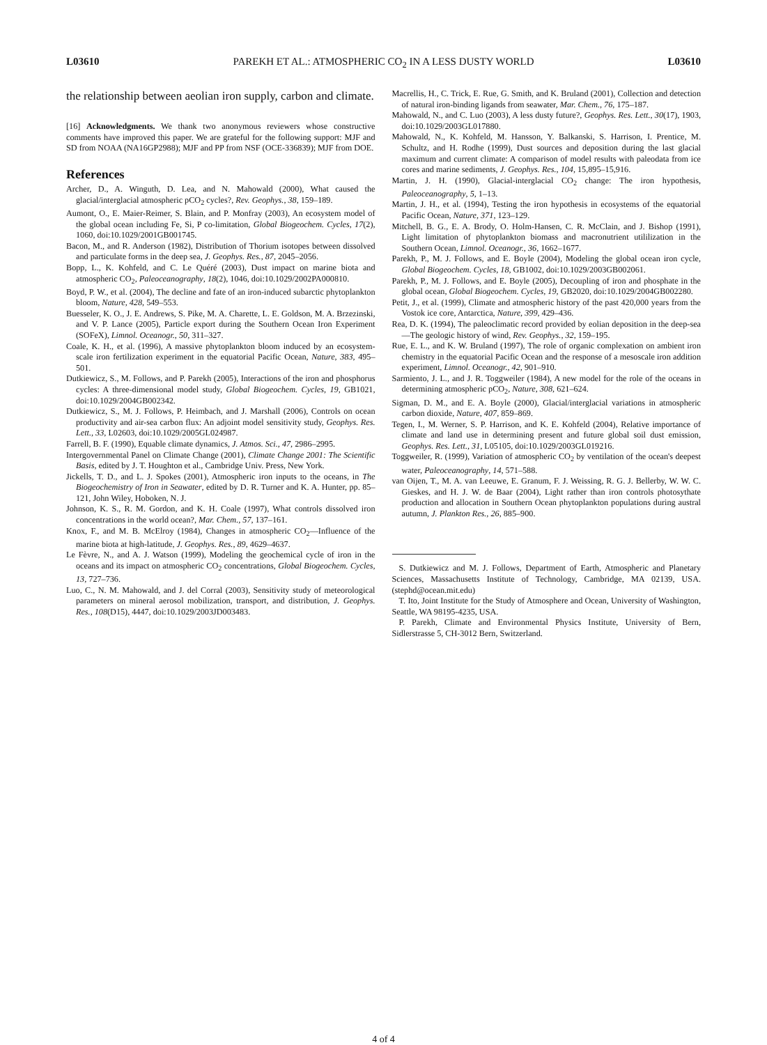L03610 PAREKH ET AL.: ATMOSPHERIC CO<sub>2</sub> IN A LESS DUSTY WORLD L03610
the relationship between aeolian iron supply, carbon and climate.
[16] Acknowledgments. We thank two anonymous reviewers whose constructive comments have improved this paper. We are grateful for the following support: MJF and SD from NOAA (NA16GP2988); MJF and PP from NSF (OCE-336839); MJF from DOE.
References
Archer, D., A. Winguth, D. Lea, and N. Mahowald (2000), What caused the glacial/interglacial atmospheric pCO<sub>2</sub> cycles?, Rev. Geophys., 38, 159–189.
Aumont, O., E. Maier-Reimer, S. Blain, and P. Monfray (2003), An ecosystem model of the global ocean including Fe, Si, P co-limitation, Global Biogeochem. Cycles, 17(2), 1060, doi:10.1029/2001GB001745.
Bacon, M., and R. Anderson (1982), Distribution of Thorium isotopes between dissolved and particulate forms in the deep sea, J. Geophys. Res., 87, 2045–2056.
Bopp, L., K. Kohfeld, and C. Le Quéré (2003), Dust impact on marine biota and atmospheric CO<sub>2</sub>, Paleoceanography, 18(2), 1046, doi:10.1029/2002PA000810.
Boyd, P. W., et al. (2004), The decline and fate of an iron-induced subarctic phytoplankton bloom, Nature, 428, 549–553.
Buesseler, K. O., J. E. Andrews, S. Pike, M. A. Charette, L. E. Goldson, M. A. Brzezinski, and V. P. Lance (2005), Particle export during the Southern Ocean Iron Experiment (SOFeX), Limnol. Oceanogr., 50, 311–327.
Coale, K. H., et al. (1996), A massive phytoplankton bloom induced by an ecosystem-scale iron fertilization experiment in the equatorial Pacific Ocean, Nature, 383, 495–501.
Dutkiewicz, S., M. Follows, and P. Parekh (2005), Interactions of the iron and phosphorus cycles: A three-dimensional model study, Global Biogeochem. Cycles, 19, GB1021, doi:10.1029/2004GB002342.
Dutkiewicz, S., M. J. Follows, P. Heimbach, and J. Marshall (2006), Controls on ocean productivity and air-sea carbon flux: An adjoint model sensitivity study, Geophys. Res. Lett., 33, L02603, doi:10.1029/2005GL024987.
Farrell, B. F. (1990), Equable climate dynamics, J. Atmos. Sci., 47, 2986–2995.
Intergovernmental Panel on Climate Change (2001), Climate Change 2001: The Scientific Basis, edited by J. T. Houghton et al., Cambridge Univ. Press, New York.
Jickells, T. D., and L. J. Spokes (2001), Atmospheric iron inputs to the oceans, in The Biogeochemistry of Iron in Seawater, edited by D. R. Turner and K. A. Hunter, pp. 85–121, John Wiley, Hoboken, N. J.
Johnson, K. S., R. M. Gordon, and K. H. Coale (1997), What controls dissolved iron concentrations in the world ocean?, Mar. Chem., 57, 137–161.
Knox, F., and M. B. McElroy (1984), Changes in atmospheric CO<sub>2</sub>—Influence of the marine biota at high-latitude, J. Geophys. Res., 89, 4629–4637.
Le Fèvre, N., and A. J. Watson (1999), Modeling the geochemical cycle of iron in the oceans and its impact on atmospheric CO<sub>2</sub> concentrations, Global Biogeochem. Cycles, 13, 727–736.
Luo, C., N. M. Mahowald, and J. del Corral (2003), Sensitivity study of meteorological parameters on mineral aerosol mobilization, transport, and distribution, J. Geophys. Res., 108(D15), 4447, doi:10.1029/2003JD003483.
Macrellis, H., C. Trick, E. Rue, G. Smith, and K. Bruland (2001), Collection and detection of natural iron-binding ligands from seawater, Mar. Chem., 76, 175–187.
Mahowald, N., and C. Luo (2003), A less dusty future?, Geophys. Res. Lett., 30(17), 1903, doi:10.1029/2003GL017880.
Mahowald, N., K. Kohfeld, M. Hansson, Y. Balkanski, S. Harrison, I. Prentice, M. Schultz, and H. Rodhe (1999), Dust sources and deposition during the last glacial maximum and current climate: A comparison of model results with paleodata from ice cores and marine sediments, J. Geophys. Res., 104, 15,895–15,916.
Martin, J. H. (1990), Glacial-interglacial CO<sub>2</sub> change: The iron hypothesis, Paleoceanography, 5, 1–13.
Martin, J. H., et al. (1994), Testing the iron hypothesis in ecosystems of the equatorial Pacific Ocean, Nature, 371, 123–129.
Mitchell, B. G., E. A. Brody, O. Holm-Hansen, C. R. McClain, and J. Bishop (1991), Light limitation of phytoplankton biomass and macronutrient utililization in the Southern Ocean, Limnol. Oceanogr., 36, 1662–1677.
Parekh, P., M. J. Follows, and E. Boyle (2004), Modeling the global ocean iron cycle, Global Biogeochem. Cycles, 18, GB1002, doi:10.1029/2003GB002061.
Parekh, P., M. J. Follows, and E. Boyle (2005), Decoupling of iron and phosphate in the global ocean, Global Biogeochem. Cycles, 19, GB2020, doi:10.1029/2004GB002280.
Petit, J., et al. (1999), Climate and atmospheric history of the past 420,000 years from the Vostok ice core, Antarctica, Nature, 399, 429–436.
Rea, D. K. (1994), The paleoclimatic record provided by eolian deposition in the deep-sea—The geologic history of wind, Rev. Geophys., 32, 159–195.
Rue, E. L., and K. W. Bruland (1997), The role of organic complexation on ambient iron chemistry in the equatorial Pacific Ocean and the response of a mesoscale iron addition experiment, Limnol. Oceanogr., 42, 901–910.
Sarmiento, J. L., and J. R. Toggweiler (1984), A new model for the role of the oceans in determining atmospheric pCO<sub>2</sub>, Nature, 308, 621–624.
Sigman, D. M., and E. A. Boyle (2000), Glacial/interglacial variations in atmospheric carbon dioxide, Nature, 407, 859–869.
Tegen, I., M. Werner, S. P. Harrison, and K. E. Kohfeld (2004), Relative importance of climate and land use in determining present and future global soil dust emission, Geophys. Res. Lett., 31, L05105, doi:10.1029/2003GL019216.
Toggweiler, R. (1999), Variation of atmospheric CO<sub>2</sub> by ventilation of the ocean's deepest water, Paleoceanography, 14, 571–588.
van Oijen, T., M. A. van Leeuwe, E. Granum, F. J. Weissing, R. G. J. Bellerby, W. W. C. Gieskes, and H. J. W. de Baar (2004), Light rather than iron controls photosythate production and allocation in Southern Ocean phytoplankton populations during austral autumn, J. Plankton Res., 26, 885–900.
S. Dutkiewicz and M. J. Follows, Department of Earth, Atmospheric and Planetary Sciences, Massachusetts Institute of Technology, Cambridge, MA 02139, USA. (stephd@ocean.mit.edu)
T. Ito, Joint Institute for the Study of Atmosphere and Ocean, University of Washington, Seattle, WA 98195-4235, USA.
P. Parekh, Climate and Environmental Physics Institute, University of Bern, Sidlerstrasse 5, CH-3012 Bern, Switzerland.
4 of 4